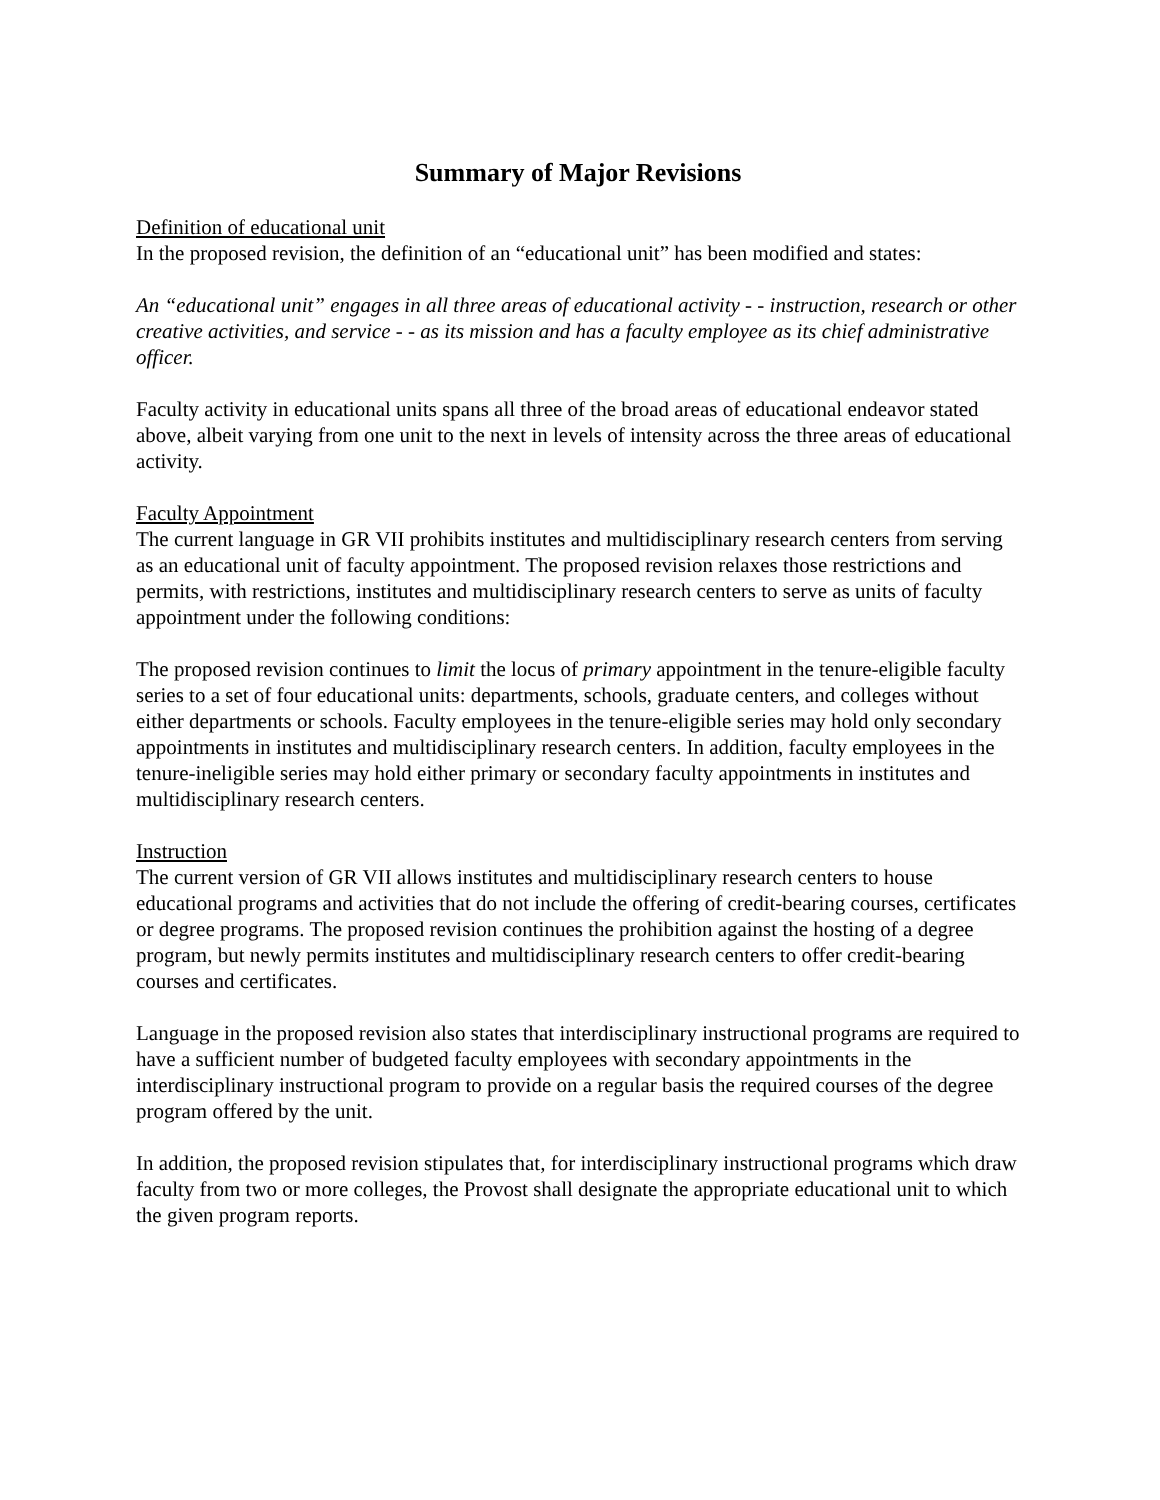Summary of Major Revisions
Definition of educational unit
In the proposed revision, the definition of an “educational unit” has been modified and states:
An “educational unit” engages in all three areas of educational activity - - instruction, research or other creative activities, and service - - as its mission and has a faculty employee as its chief administrative officer.
Faculty activity in educational units spans all three of the broad areas of educational endeavor stated above, albeit varying from one unit to the next in levels of intensity across the three areas of educational activity.
Faculty Appointment
The current language in GR VII prohibits institutes and multidisciplinary research centers from serving as an educational unit of faculty appointment. The proposed revision relaxes those restrictions and permits, with restrictions, institutes and multidisciplinary research centers to serve as units of faculty appointment under the following conditions:
The proposed revision continues to limit the locus of primary appointment in the tenure-eligible faculty series to a set of four educational units: departments, schools, graduate centers, and colleges without either departments or schools. Faculty employees in the tenure-eligible series may hold only secondary appointments in institutes and multidisciplinary research centers. In addition, faculty employees in the tenure-ineligible series may hold either primary or secondary faculty appointments in institutes and multidisciplinary research centers.
Instruction
The current version of GR VII allows institutes and multidisciplinary research centers to house educational programs and activities that do not include the offering of credit-bearing courses, certificates or degree programs. The proposed revision continues the prohibition against the hosting of a degree program, but newly permits institutes and multidisciplinary research centers to offer credit-bearing courses and certificates.
Language in the proposed revision also states that interdisciplinary instructional programs are required to have a sufficient number of budgeted faculty employees with secondary appointments in the interdisciplinary instructional program to provide on a regular basis the required courses of the degree program offered by the unit.
In addition, the proposed revision stipulates that, for interdisciplinary instructional programs which draw faculty from two or more colleges, the Provost shall designate the appropriate educational unit to which the given program reports.